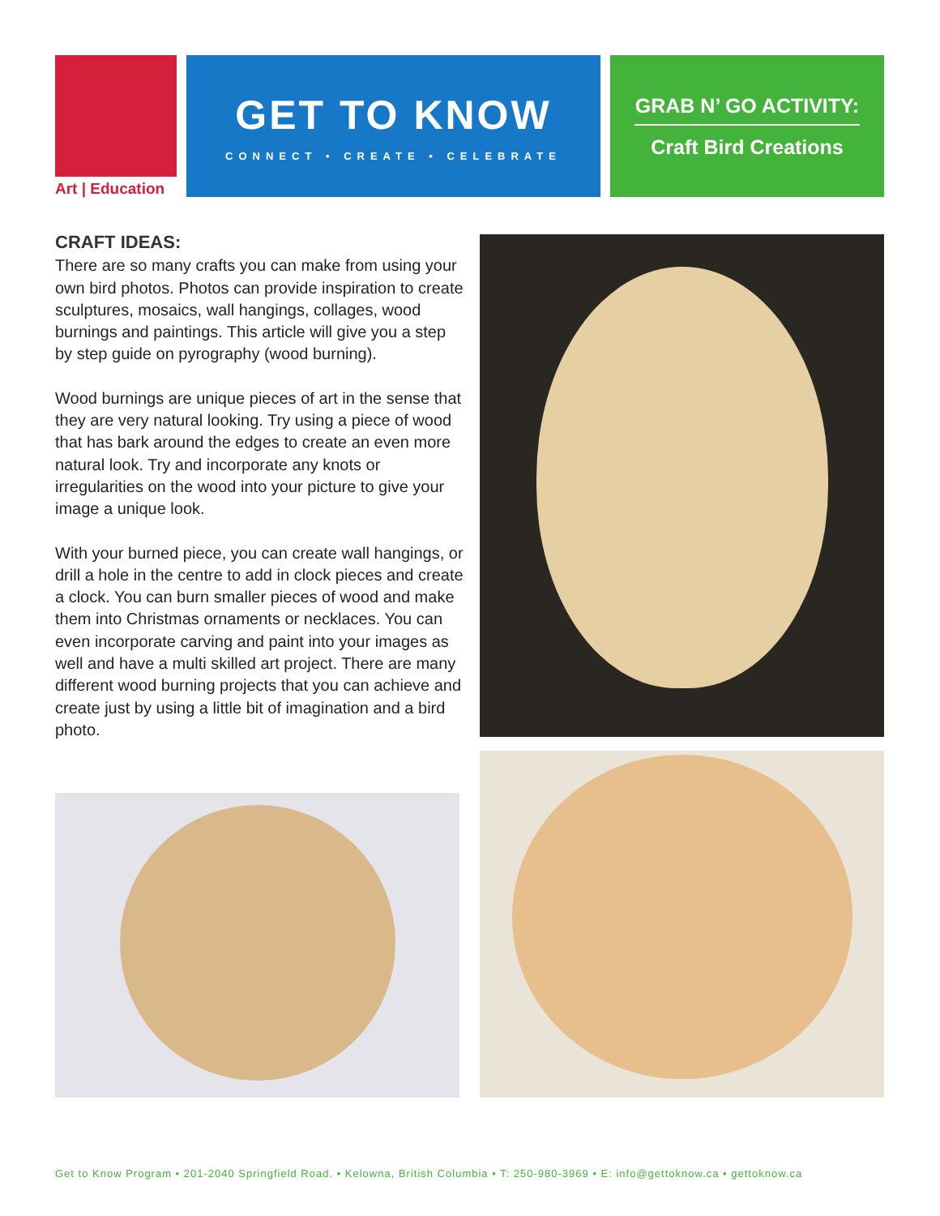Art | Education
GET TO KNOW
CONNECT • CREATE • CELEBRATE
GRAB N’ GO ACTIVITY:
Craft Bird Creations
CRAFT IDEAS:
There are so many crafts you can make from using your own bird photos. Photos can provide inspiration to create sculptures, mosaics, wall hangings, collages, wood burnings and paintings. This article will give you a step by step guide on pyrography (wood burning).
Wood burnings are unique pieces of art in the sense that they are very natural looking. Try using a piece of wood that has bark around the edges to create an even more natural look. Try and incorporate any knots or irregularities on the wood into your picture to give your image a unique look.
With your burned piece, you can create wall hangings, or drill a hole in the centre to add in clock pieces and create a clock. You can burn smaller pieces of wood and make them into Christmas ornaments or necklaces. You can even incorporate carving and paint into your images as well and have a multi skilled art project. There are many different wood burning projects that you can achieve and create just by using a little bit of imagination and a bird photo.
Get to Know Program • 201-2040 Springfield Road. • Kelowna, British Columbia • T: 250-980-3969 • E: info@gettoknow.ca • gettoknow.ca